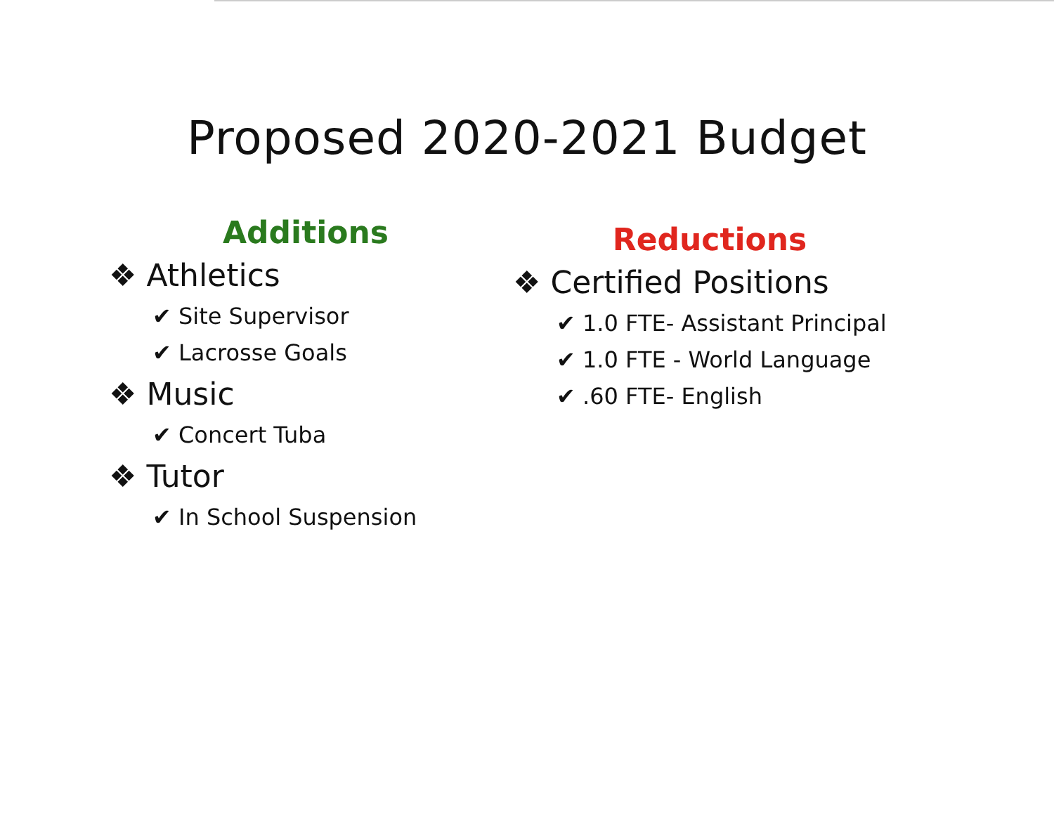Proposed 2020-2021 Budget
Additions
❖ Athletics
✔ Site Supervisor
✔ Lacrosse Goals
❖ Music
✔ Concert Tuba
❖ Tutor
✔ In School Suspension
Reductions
❖ Certified Positions
✔ 1.0 FTE- Assistant Principal
✔ 1.0 FTE - World Language
✔ .60 FTE- English